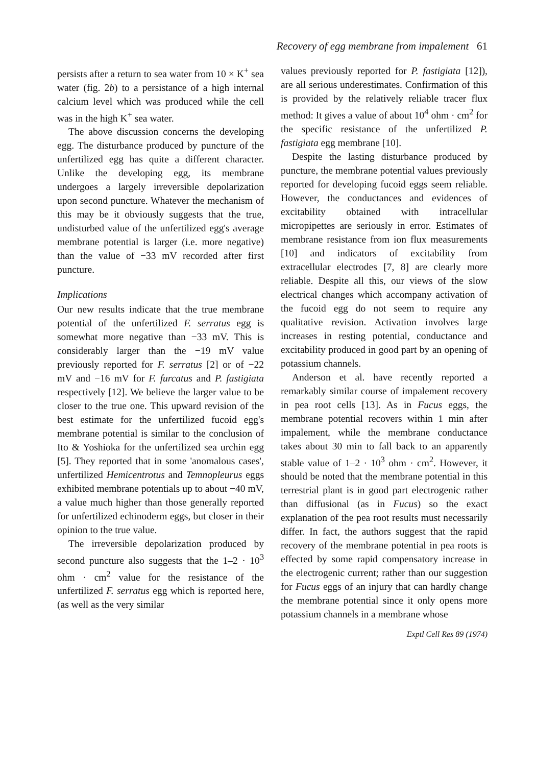Recovery of egg membrane from impalement 61
persists after a return to sea water from 10 × K<sup>+</sup> sea water (fig. 2b) to a persistance of a high internal calcium level which was produced while the cell was in the high K<sup>+</sup> sea water.
The above discussion concerns the developing egg. The disturbance produced by puncture of the unfertilized egg has quite a different character. Unlike the developing egg, its membrane undergoes a largely irreversible depolarization upon second puncture. Whatever the mechanism of this may be it obviously suggests that the true, undisturbed value of the unfertilized egg's average membrane potential is larger (i.e. more negative) than the value of −33 mV recorded after first puncture.
Implications
Our new results indicate that the true membrane potential of the unfertilized F. serratus egg is somewhat more negative than −33 mV. This is considerably larger than the −19 mV value previously reported for F. serratus [2] or of −22 mV and −16 mV for F. furcatus and P. fastigiata respectively [12]. We believe the larger value to be closer to the true one. This upward revision of the best estimate for the unfertilized fucoid egg's membrane potential is similar to the conclusion of Ito & Yoshioka for the unfertilized sea urchin egg [5]. They reported that in some 'anomalous cases', unfertilized Hemicentrotus and Temnopleurus eggs exhibited membrane potentials up to about −40 mV, a value much higher than those generally reported for unfertilized echinoderm eggs, but closer in their opinion to the true value.
The irreversible depolarization produced by second puncture also suggests that the 1–2 · 10<sup>3</sup> ohm · cm<sup>2</sup> value for the resistance of the unfertilized F. serratus egg which is reported here, (as well as the very similar
values previously reported for P. fastigiata [12]), are all serious underestimates. Confirmation of this is provided by the relatively reliable tracer flux method: It gives a value of about 10<sup>4</sup> ohm · cm<sup>2</sup> for the specific resistance of the unfertilized P. fastigiata egg membrane [10].
Despite the lasting disturbance produced by puncture, the membrane potential values previously reported for developing fucoid eggs seem reliable. However, the conductances and evidences of excitability obtained with intracellular micropipettes are seriously in error. Estimates of membrane resistance from ion flux measurements [10] and indicators of excitability from extracellular electrodes [7, 8] are clearly more reliable. Despite all this, our views of the slow electrical changes which accompany activation of the fucoid egg do not seem to require any qualitative revision. Activation involves large increases in resting potential, conductance and excitability produced in good part by an opening of potassium channels.
Anderson et al. have recently reported a remarkably similar course of impalement recovery in pea root cells [13]. As in Fucus eggs, the membrane potential recovers within 1 min after impalement, while the membrane conductance takes about 30 min to fall back to an apparently stable value of 1–2 · 10<sup>3</sup> ohm · cm<sup>2</sup>. However, it should be noted that the membrane potential in this terrestrial plant is in good part electrogenic rather than diffusional (as in Fucus) so the exact explanation of the pea root results must necessarily differ. In fact, the authors suggest that the rapid recovery of the membrane potential in pea roots is effected by some rapid compensatory increase in the electrogenic current; rather than our suggestion for Fucus eggs of an injury that can hardly change the membrane potential since it only opens more potassium channels in a membrane whose
Exptl Cell Res 89 (1974)